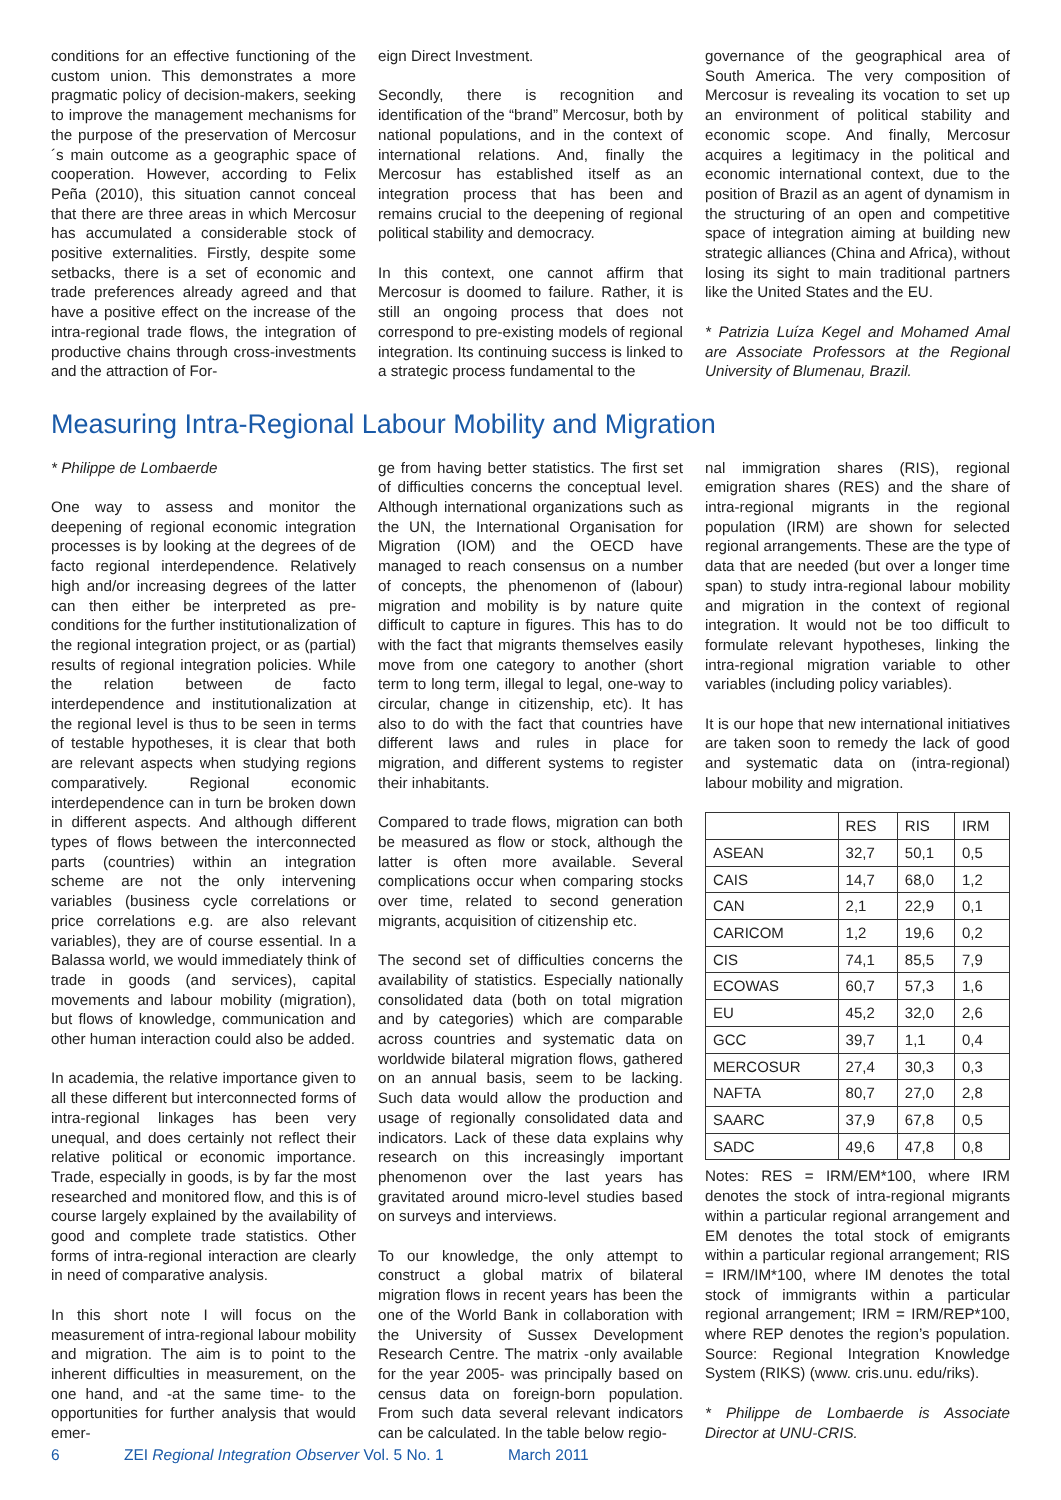conditions for an effective functioning of the custom union. This demonstrates a more pragmatic policy of decision-makers, seeking to improve the management mechanisms for the purpose of the preservation of Mercosur´s main outcome as a geographic space of cooperation. However, according to Felix Peña (2010), this situation cannot conceal that there are three areas in which Mercosur has accumulated a considerable stock of positive externalities. Firstly, despite some setbacks, there is a set of economic and trade preferences already agreed and that have a positive effect on the increase of the intra-regional trade flows, the integration of productive chains through cross-investments and the attraction of For-
eign Direct Investment.
Secondly, there is recognition and identification of the “brand” Mercosur, both by national populations, and in the context of international relations. And, finally the Mercosur has established itself as an integration process that has been and remains crucial to the deepening of regional political stability and democracy.
In this context, one cannot affirm that Mercosur is doomed to failure. Rather, it is still an ongoing process that does not correspond to pre-existing models of regional integration. Its continuing success is linked to a strategic process fundamental to the
governance of the geographical area of South America. The very composition of Mercosur is revealing its vocation to set up an environment of political stability and economic scope. And finally, Mercosur acquires a legitimacy in the political and economic international context, due to the position of Brazil as an agent of dynamism in the structuring of an open and competitive space of integration aiming at building new strategic alliances (China and Africa), without losing its sight to main traditional partners like the United States and the EU.
* Patrizia Luíza Kegel and Mohamed Amal are Associate Professors at the Regional University of Blumenau, Brazil.
Measuring Intra-Regional Labour Mobility and Migration
* Philippe de Lombaerde
One way to assess and monitor the deepening of regional economic integration processes is by looking at the degrees of de facto regional interdependence. Relatively high and/or increasing degrees of the latter can then either be interpreted as pre-conditions for the further institutionalization of the regional integration project, or as (partial) results of regional integration policies. While the relation between de facto interdependence and institutionalization at the regional level is thus to be seen in terms of testable hypotheses, it is clear that both are relevant aspects when studying regions comparatively. Regional economic interdependence can in turn be broken down in different aspects. And although different types of flows between the interconnected parts (countries) within an integration scheme are not the only intervening variables (business cycle correlations or price correlations e.g. are also relevant variables), they are of course essential. In a Balassa world, we would immediately think of trade in goods (and services), capital movements and labour mobility (migration), but flows of knowledge, communication and other human interaction could also be added.
In academia, the relative importance given to all these different but interconnected forms of intra-regional linkages has been very unequal, and does certainly not reflect their relative political or economic importance. Trade, especially in goods, is by far the most researched and monitored flow, and this is of course largely explained by the availability of good and complete trade statistics. Other forms of intra-regional interaction are clearly in need of comparative analysis.
In this short note I will focus on the measurement of intra-regional labour mobility and migration. The aim is to point to the inherent difficulties in measurement, on the one hand, and -at the same time- to the opportunities for further analysis that would emer-
ge from having better statistics. The first set of difficulties concerns the conceptual level. Although international organizations such as the UN, the International Organisation for Migration (IOM) and the OECD have managed to reach consensus on a number of concepts, the phenomenon of (labour) migration and mobility is by nature quite difficult to capture in figures. This has to do with the fact that migrants themselves easily move from one category to another (short term to long term, illegal to legal, one-way to circular, change in citizenship, etc). It has also to do with the fact that countries have different laws and rules in place for migration, and different systems to register their inhabitants.
Compared to trade flows, migration can both be measured as flow or stock, although the latter is often more available. Several complications occur when comparing stocks over time, related to second generation migrants, acquisition of citizenship etc.
The second set of difficulties concerns the availability of statistics. Especially nationally consolidated data (both on total migration and by categories) which are comparable across countries and systematic data on worldwide bilateral migration flows, gathered on an annual basis, seem to be lacking. Such data would allow the production and usage of regionally consolidated data and indicators. Lack of these data explains why research on this increasingly important phenomenon over the last years has gravitated around micro-level studies based on surveys and interviews.
To our knowledge, the only attempt to construct a global matrix of bilateral migration flows in recent years has been the one of the World Bank in collaboration with the University of Sussex Development Research Centre. The matrix -only available for the year 2005- was principally based on census data on foreign-born population. From such data several relevant indicators can be calculated. In the table below regio-
nal immigration shares (RIS), regional emigration shares (RES) and the share of intra-regional migrants in the regional population (IRM) are shown for selected regional arrangements. These are the type of data that are needed (but over a longer time span) to study intra-regional labour mobility and migration in the context of regional integration. It would not be too difficult to formulate relevant hypotheses, linking the intra-regional migration variable to other variables (including policy variables).
It is our hope that new international initiatives are taken soon to remedy the lack of good and systematic data on (intra-regional) labour mobility and migration.
| | RES | RIS | IRM |
| --- | --- | --- | --- |
| ASEAN | 32,7 | 50,1 | 0,5 |
| CAIS | 14,7 | 68,0 | 1,2 |
| CAN | 2,1 | 22,9 | 0,1 |
| CARICOM | 1,2 | 19,6 | 0,2 |
| CIS | 74,1 | 85,5 | 7,9 |
| ECOWAS | 60,7 | 57,3 | 1,6 |
| EU | 45,2 | 32,0 | 2,6 |
| GCC | 39,7 | 1,1 | 0,4 |
| MERCOSUR | 27,4 | 30,3 | 0,3 |
| NAFTA | 80,7 | 27,0 | 2,8 |
| SAARC | 37,9 | 67,8 | 0,5 |
| SADC | 49,6 | 47,8 | 0,8 |
Notes: RES = IRM/EM*100, where IRM denotes the stock of intra-regional migrants within a particular regional arrangement and EM denotes the total stock of emigrants within a particular regional arrangement; RIS = IRM/IM*100, where IM denotes the total stock of immigrants within a particular regional arrangement; IRM = IRM/REP*100, where REP denotes the region’s population. Source: Regional Integration Knowledge System (RIKS) (www. cris.unu. edu/riks).
* Philippe de Lombaerde is Associate Director at UNU-CRIS.
6 ZEI Regional Integration Observer Vol. 5 No. 1 March 2011